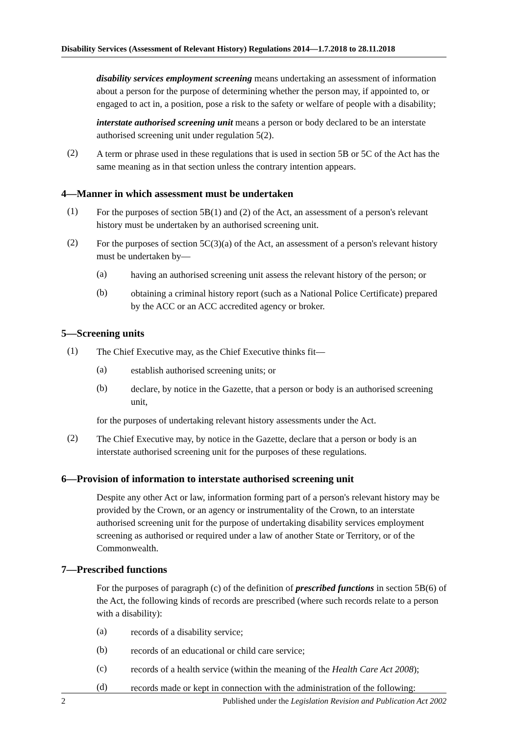Disability Services (Assessment of Relevant History) Regulations 2014—1.7.2018 to 28.11.2018
disability services employment screening means undertaking an assessment of information about a person for the purpose of determining whether the person may, if appointed to, or engaged to act in, a position, pose a risk to the safety or welfare of people with a disability;
interstate authorised screening unit means a person or body declared to be an interstate authorised screening unit under regulation 5(2).
(2)
A term or phrase used in these regulations that is used in section 5B or 5C of the Act has the same meaning as in that section unless the contrary intention appears.
4—Manner in which assessment must be undertaken
(1)
For the purposes of section 5B(1) and (2) of the Act, an assessment of a person's relevant history must be undertaken by an authorised screening unit.
(2)
For the purposes of section 5C(3)(a) of the Act, an assessment of a person's relevant history must be undertaken by—
(a)
having an authorised screening unit assess the relevant history of the person; or
(b)
obtaining a criminal history report (such as a National Police Certificate) prepared by the ACC or an ACC accredited agency or broker.
5—Screening units
(1)
The Chief Executive may, as the Chief Executive thinks fit—
(a)
establish authorised screening units; or
(b)
declare, by notice in the Gazette, that a person or body is an authorised screening unit,
for the purposes of undertaking relevant history assessments under the Act.
(2)
The Chief Executive may, by notice in the Gazette, declare that a person or body is an interstate authorised screening unit for the purposes of these regulations.
6—Provision of information to interstate authorised screening unit
Despite any other Act or law, information forming part of a person's relevant history may be provided by the Crown, or an agency or instrumentality of the Crown, to an interstate authorised screening unit for the purpose of undertaking disability services employment screening as authorised or required under a law of another State or Territory, or of the Commonwealth.
7—Prescribed functions
For the purposes of paragraph (c) of the definition of prescribed functions in section 5B(6) of the Act, the following kinds of records are prescribed (where such records relate to a person with a disability):
(a)
records of a disability service;
(b)
records of an educational or child care service;
(c)
records of a health service (within the meaning of the Health Care Act 2008);
(d)
records made or kept in connection with the administration of the following:
2 Published under the Legislation Revision and Publication Act 2002